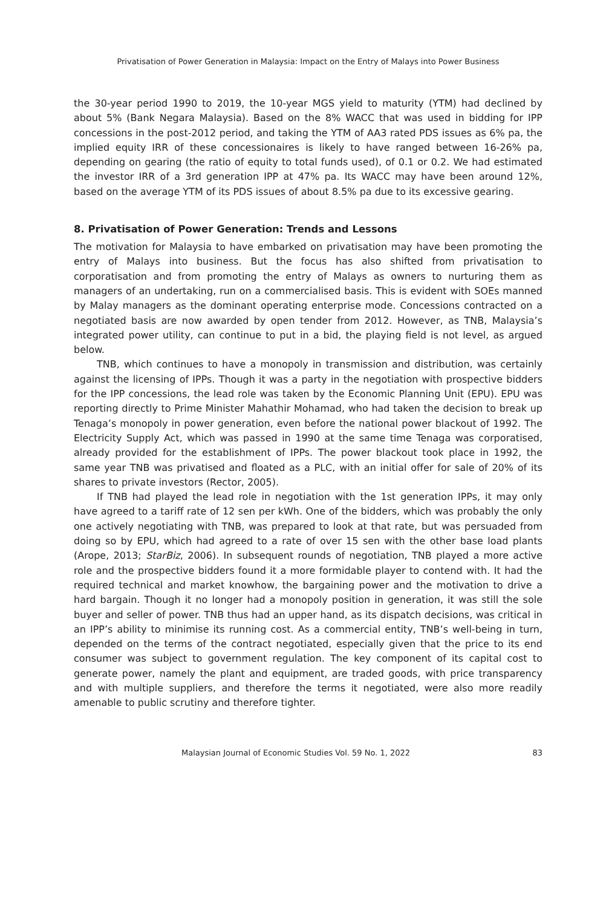Privatisation of Power Generation in Malaysia: Impact on the Entry of Malays into Power Business
the 30-year period 1990 to 2019, the 10-year MGS yield to maturity (YTM) had declined by about 5% (Bank Negara Malaysia). Based on the 8% WACC that was used in bidding for IPP concessions in the post-2012 period, and taking the YTM of AA3 rated PDS issues as 6% pa, the implied equity IRR of these concessionaires is likely to have ranged between 16-26% pa, depending on gearing (the ratio of equity to total funds used), of 0.1 or 0.2. We had estimated the investor IRR of a 3rd generation IPP at 47% pa. Its WACC may have been around 12%, based on the average YTM of its PDS issues of about 8.5% pa due to its excessive gearing.
8. Privatisation of Power Generation: Trends and Lessons
The motivation for Malaysia to have embarked on privatisation may have been promoting the entry of Malays into business. But the focus has also shifted from privatisation to corporatisation and from promoting the entry of Malays as owners to nurturing them as managers of an undertaking, run on a commercialised basis. This is evident with SOEs manned by Malay managers as the dominant operating enterprise mode. Concessions contracted on a negotiated basis are now awarded by open tender from 2012. However, as TNB, Malaysia’s integrated power utility, can continue to put in a bid, the playing field is not level, as argued below.
TNB, which continues to have a monopoly in transmission and distribution, was certainly against the licensing of IPPs. Though it was a party in the negotiation with prospective bidders for the IPP concessions, the lead role was taken by the Economic Planning Unit (EPU). EPU was reporting directly to Prime Minister Mahathir Mohamad, who had taken the decision to break up Tenaga’s monopoly in power generation, even before the national power blackout of 1992. The Electricity Supply Act, which was passed in 1990 at the same time Tenaga was corporatised, already provided for the establishment of IPPs. The power blackout took place in 1992, the same year TNB was privatised and floated as a PLC, with an initial offer for sale of 20% of its shares to private investors (Rector, 2005).
If TNB had played the lead role in negotiation with the 1st generation IPPs, it may only have agreed to a tariff rate of 12 sen per kWh. One of the bidders, which was probably the only one actively negotiating with TNB, was prepared to look at that rate, but was persuaded from doing so by EPU, which had agreed to a rate of over 15 sen with the other base load plants (Arope, 2013; StarBiz, 2006). In subsequent rounds of negotiation, TNB played a more active role and the prospective bidders found it a more formidable player to contend with. It had the required technical and market knowhow, the bargaining power and the motivation to drive a hard bargain. Though it no longer had a monopoly position in generation, it was still the sole buyer and seller of power. TNB thus had an upper hand, as its dispatch decisions, was critical in an IPP’s ability to minimise its running cost. As a commercial entity, TNB’s well-being in turn, depended on the terms of the contract negotiated, especially given that the price to its end consumer was subject to government regulation. The key component of its capital cost to generate power, namely the plant and equipment, are traded goods, with price transparency and with multiple suppliers, and therefore the terms it negotiated, were also more readily amenable to public scrutiny and therefore tighter.
Malaysian Journal of Economic Studies Vol. 59 No. 1, 2022 83